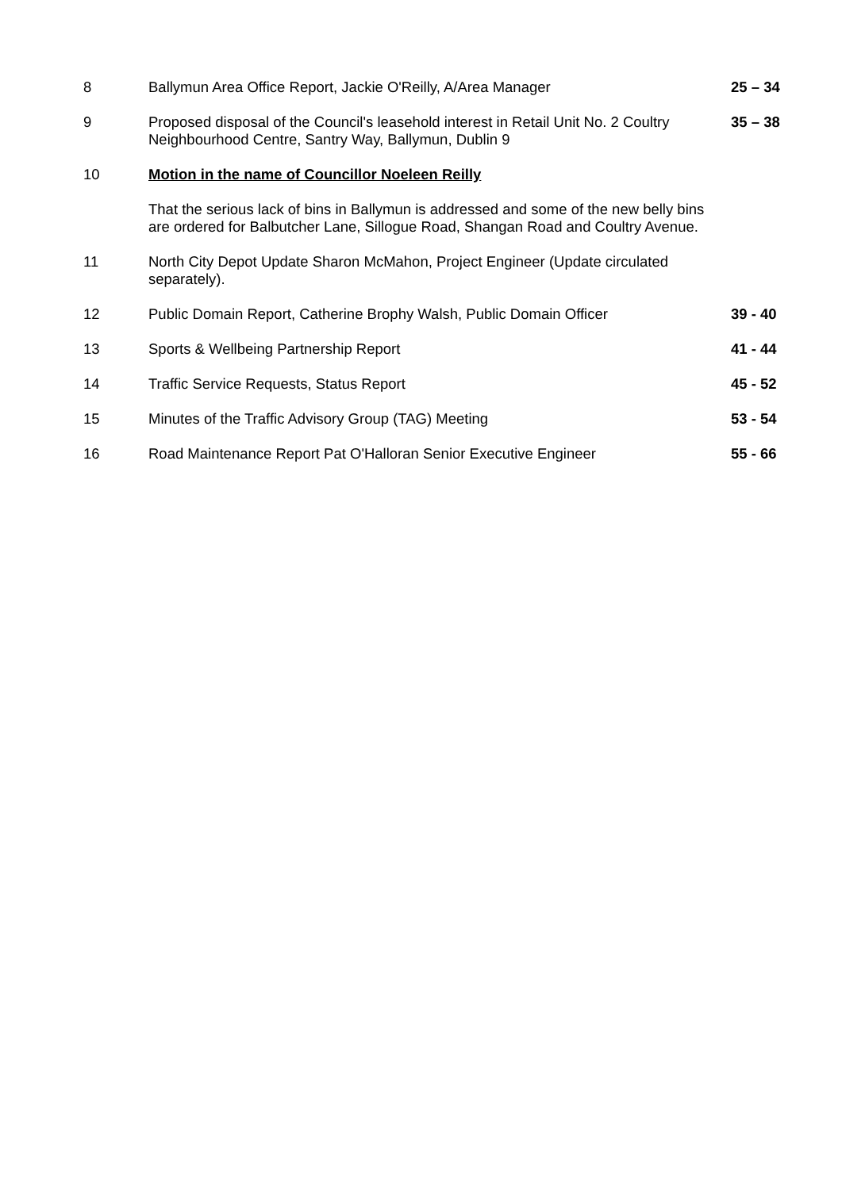8 Ballymun Area Office Report, Jackie O'Reilly, A/Area Manager 25 – 34
9 Proposed disposal of the Council's leasehold interest in Retail Unit No. 2 Coultry Neighbourhood Centre, Santry Way, Ballymun, Dublin 9
35 – 38
10 Motion in the name of Councillor Noeleen Reilly
That the serious lack of bins in Ballymun is addressed and some of the new belly bins are ordered for Balbutcher Lane, Sillogue Road, Shangan Road and Coultry Avenue.
11 North City Depot Update Sharon McMahon, Project Engineer (Update circulated separately).
12 Public Domain Report, Catherine Brophy Walsh, Public Domain Officer
39 - 40
13 Sports & Wellbeing Partnership Report 41 - 44
14 Traffic Service Requests, Status Report 45 - 52
15 Minutes of the Traffic Advisory Group (TAG) Meeting 53 - 54
16 Road Maintenance Report Pat O'Halloran Senior Executive Engineer 55 - 66